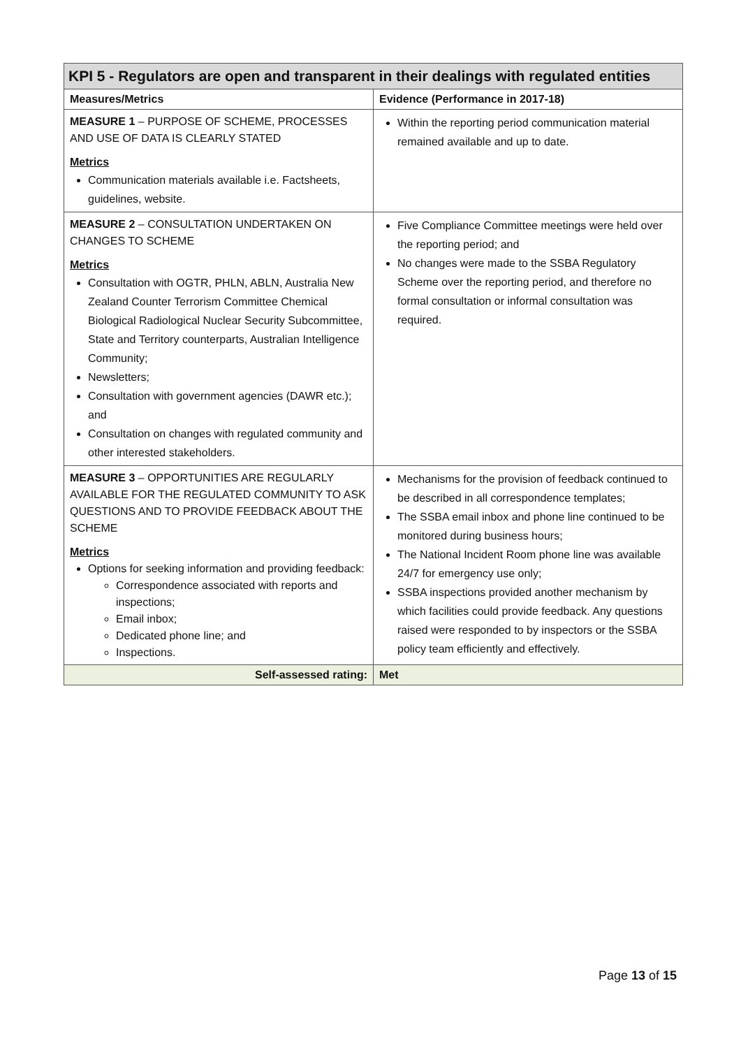| KPI 5 - Regulators are open and transparent in their dealings with regulated entities | |
| --- | --- |
| Measures/Metrics | Evidence (Performance in 2017-18) |
| MEASURE 1 – PURPOSE OF SCHEME, PROCESSES AND USE OF DATA IS CLEARLY STATED Metrics Communication materials available i.e. Factsheets, guidelines, website. | Within the reporting period communication material remained available and up to date. |
| MEASURE 2 – CONSULTATION UNDERTAKEN ON CHANGES TO SCHEME Metrics Consultation with OGTR, PHLN, ABLN, Australia New Zealand Counter Terrorism Committee Chemical Biological Radiological Nuclear Security Subcommittee, State and Territory counterparts, Australian Intelligence Community; Newsletters; Consultation with government agencies (DAWR etc.); and Consultation on changes with regulated community and other interested stakeholders. | Five Compliance Committee meetings were held over the reporting period; and No changes were made to the SSBA Regulatory Scheme over the reporting period, and therefore no formal consultation or informal consultation was required. |
| MEASURE 3 – OPPORTUNITIES ARE REGULARLY AVAILABLE FOR THE REGULATED COMMUNITY TO ASK QUESTIONS AND TO PROVIDE FEEDBACK ABOUT THE SCHEME Metrics Options for seeking information and providing feedback: Correspondence associated with reports and inspections; Email inbox; Dedicated phone line; and Inspections. | Mechanisms for the provision of feedback continued to be described in all correspondence templates; The SSBA email inbox and phone line continued to be monitored during business hours; The National Incident Room phone line was available 24/7 for emergency use only; SSBA inspections provided another mechanism by which facilities could provide feedback. Any questions raised were responded to by inspectors or the SSBA policy team efficiently and effectively. |
| Self-assessed rating: | Met |
Page 13 of 15